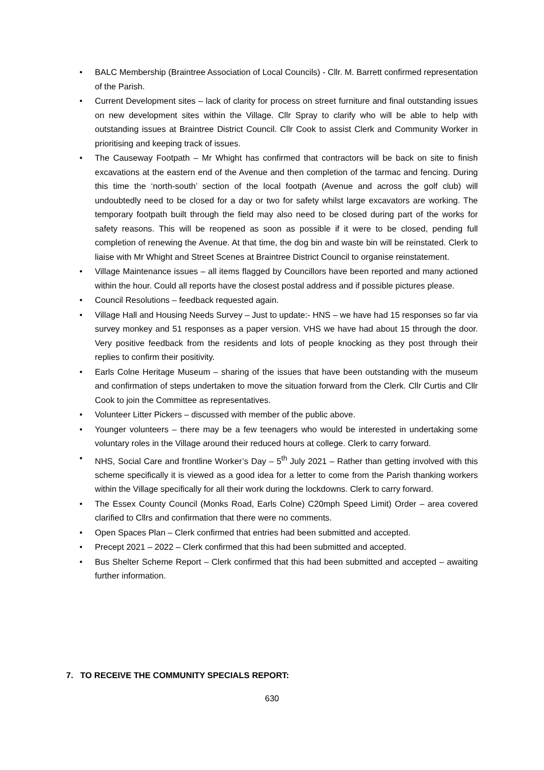• BALC Membership (Braintree Association of Local Councils) - Cllr. M. Barrett confirmed representation of the Parish.
• Current Development sites – lack of clarity for process on street furniture and final outstanding issues on new development sites within the Village. Cllr Spray to clarify who will be able to help with outstanding issues at Braintree District Council. Cllr Cook to assist Clerk and Community Worker in prioritising and keeping track of issues.
• The Causeway Footpath – Mr Whight has confirmed that contractors will be back on site to finish excavations at the eastern end of the Avenue and then completion of the tarmac and fencing. During this time the ‘north-south’ section of the local footpath (Avenue and across the golf club) will undoubtedly need to be closed for a day or two for safety whilst large excavators are working. The temporary footpath built through the field may also need to be closed during part of the works for safety reasons. This will be reopened as soon as possible if it were to be closed, pending full completion of renewing the Avenue. At that time, the dog bin and waste bin will be reinstated. Clerk to liaise with Mr Whight and Street Scenes at Braintree District Council to organise reinstatement.
• Village Maintenance issues – all items flagged by Councillors have been reported and many actioned within the hour. Could all reports have the closest postal address and if possible pictures please.
• Council Resolutions – feedback requested again.
• Village Hall and Housing Needs Survey – Just to update:- HNS – we have had 15 responses so far via survey monkey and 51 responses as a paper version. VHS we have had about 15 through the door. Very positive feedback from the residents and lots of people knocking as they post through their replies to confirm their positivity.
• Earls Colne Heritage Museum – sharing of the issues that have been outstanding with the museum and confirmation of steps undertaken to move the situation forward from the Clerk. Cllr Curtis and Cllr Cook to join the Committee as representatives.
• Volunteer Litter Pickers – discussed with member of the public above.
• Younger volunteers – there may be a few teenagers who would be interested in undertaking some voluntary roles in the Village around their reduced hours at college. Clerk to carry forward.
• NHS, Social Care and frontline Worker’s Day – 5<sup>th</sup> July 2021 – Rather than getting involved with this scheme specifically it is viewed as a good idea for a letter to come from the Parish thanking workers within the Village specifically for all their work during the lockdowns. Clerk to carry forward.
• The Essex County Council (Monks Road, Earls Colne) C20mph Speed Limit) Order – area covered clarified to Cllrs and confirmation that there were no comments.
• Open Spaces Plan – Clerk confirmed that entries had been submitted and accepted.
• Precept 2021 – 2022 – Clerk confirmed that this had been submitted and accepted.
• Bus Shelter Scheme Report – Clerk confirmed that this had been submitted and accepted – awaiting further information.
7. TO RECEIVE THE COMMUNITY SPECIALS REPORT:
630